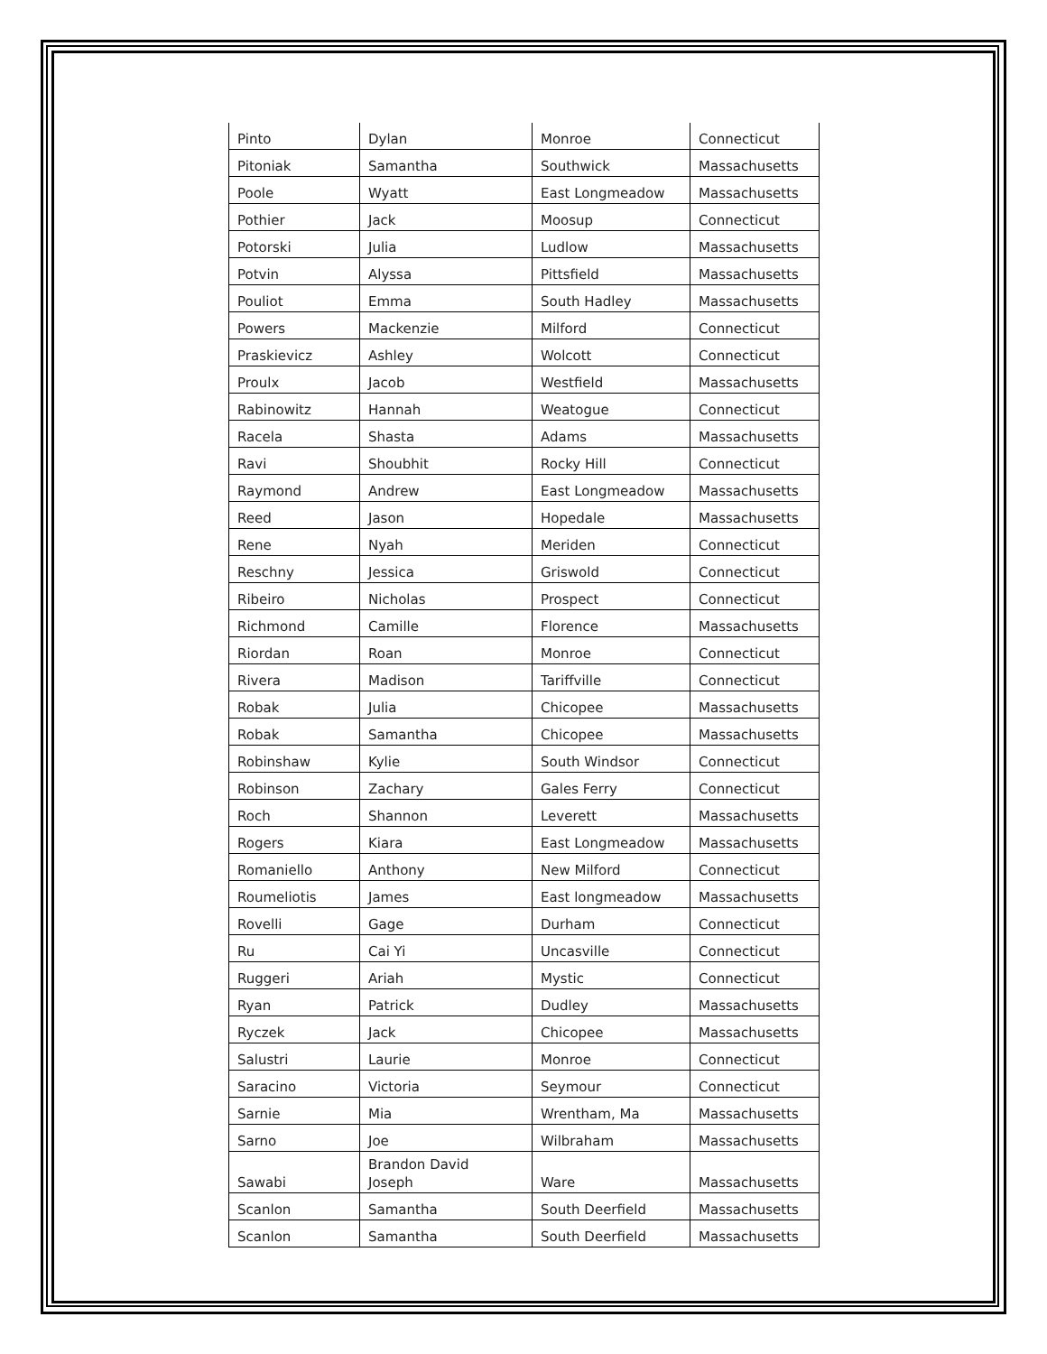| Pinto | Dylan | Monroe | Connecticut |
| Pitoniak | Samantha | Southwick | Massachusetts |
| Poole | Wyatt | East Longmeadow | Massachusetts |
| Pothier | Jack | Moosup | Connecticut |
| Potorski | Julia | Ludlow | Massachusetts |
| Potvin | Alyssa | Pittsfield | Massachusetts |
| Pouliot | Emma | South Hadley | Massachusetts |
| Powers | Mackenzie | Milford | Connecticut |
| Praskievicz | Ashley | Wolcott | Connecticut |
| Proulx | Jacob | Westfield | Massachusetts |
| Rabinowitz | Hannah | Weatogue | Connecticut |
| Racela | Shasta | Adams | Massachusetts |
| Ravi | Shoubhit | Rocky Hill | Connecticut |
| Raymond | Andrew | East Longmeadow | Massachusetts |
| Reed | Jason | Hopedale | Massachusetts |
| Rene | Nyah | Meriden | Connecticut |
| Reschny | Jessica | Griswold | Connecticut |
| Ribeiro | Nicholas | Prospect | Connecticut |
| Richmond | Camille | Florence | Massachusetts |
| Riordan | Roan | Monroe | Connecticut |
| Rivera | Madison | Tariffville | Connecticut |
| Robak | Julia | Chicopee | Massachusetts |
| Robak | Samantha | Chicopee | Massachusetts |
| Robinshaw | Kylie | South Windsor | Connecticut |
| Robinson | Zachary | Gales Ferry | Connecticut |
| Roch | Shannon | Leverett | Massachusetts |
| Rogers | Kiara | East Longmeadow | Massachusetts |
| Romaniello | Anthony | New Milford | Connecticut |
| Roumeliotis | James | East longmeadow | Massachusetts |
| Rovelli | Gage | Durham | Connecticut |
| Ru | Cai Yi | Uncasville | Connecticut |
| Ruggeri | Ariah | Mystic | Connecticut |
| Ryan | Patrick | Dudley | Massachusetts |
| Ryczek | Jack | Chicopee | Massachusetts |
| Salustri | Laurie | Monroe | Connecticut |
| Saracino | Victoria | Seymour | Connecticut |
| Sarnie | Mia | Wrentham, Ma | Massachusetts |
| Sarno | Joe | Wilbraham | Massachusetts |
| Sawabi | Brandon David Joseph | Ware | Massachusetts |
| Scanlon | Samantha | South Deerfield | Massachusetts |
| Scanlon | Samantha | South Deerfield | Massachusetts |